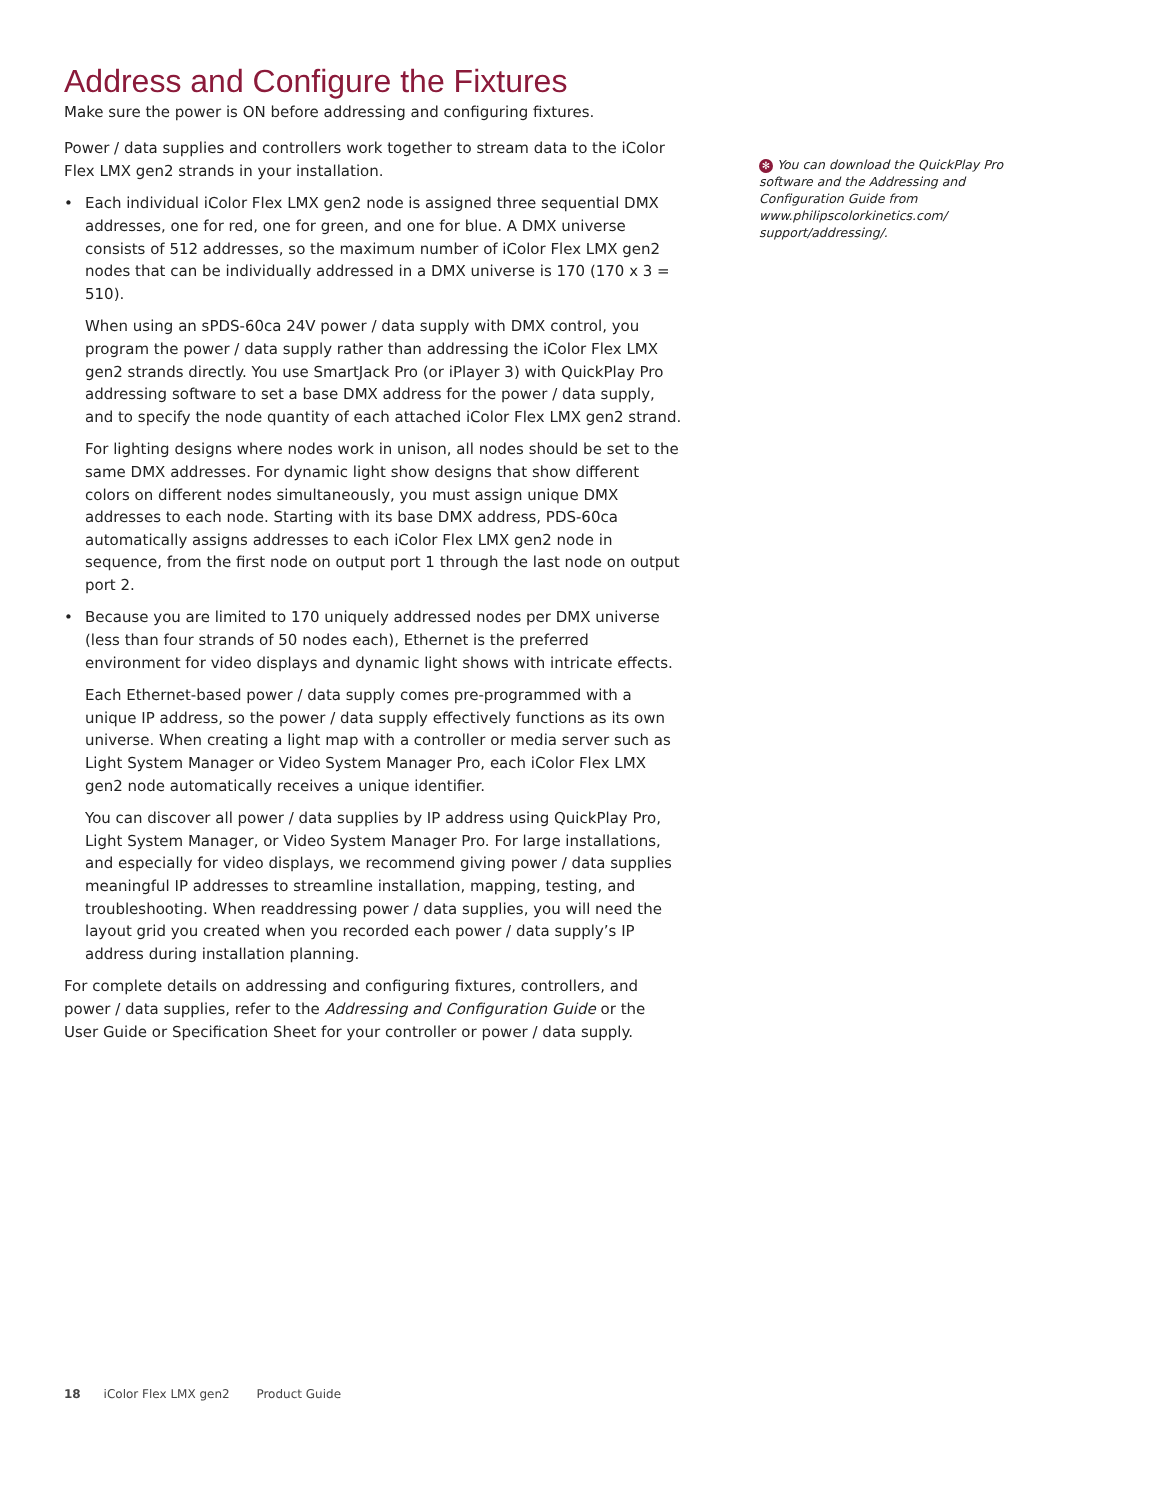Address and Configure the Fixtures
Make sure the power is ON before addressing and configuring fixtures.
Power / data supplies and controllers work together to stream data to the iColor Flex LMX gen2 strands in your installation.
• Each individual iColor Flex LMX gen2 node is assigned three sequential DMX addresses, one for red, one for green, and one for blue. A DMX universe consists of 512 addresses, so the maximum number of iColor Flex LMX gen2 nodes that can be individually addressed in a DMX universe is 170 (170 x 3 = 510).
When using an sPDS-60ca 24V power / data supply with DMX control, you program the power / data supply rather than addressing the iColor Flex LMX gen2 strands directly. You use SmartJack Pro (or iPlayer 3) with QuickPlay Pro addressing software to set a base DMX address for the power / data supply, and to specify the node quantity of each attached iColor Flex LMX gen2 strand.
For lighting designs where nodes work in unison, all nodes should be set to the same DMX addresses. For dynamic light show designs that show different colors on different nodes simultaneously, you must assign unique DMX addresses to each node. Starting with its base DMX address, PDS-60ca automatically assigns addresses to each iColor Flex LMX gen2 node in sequence, from the first node on output port 1 through the last node on output port 2.
• Because you are limited to 170 uniquely addressed nodes per DMX universe (less than four strands of 50 nodes each), Ethernet is the preferred environment for video displays and dynamic light shows with intricate effects.
Each Ethernet-based power / data supply comes pre-programmed with a unique IP address, so the power / data supply effectively functions as its own universe. When creating a light map with a controller or media server such as Light System Manager or Video System Manager Pro, each iColor Flex LMX gen2 node automatically receives a unique identifier.
You can discover all power / data supplies by IP address using QuickPlay Pro, Light System Manager, or Video System Manager Pro. For large installations, and especially for video displays, we recommend giving power / data supplies meaningful IP addresses to streamline installation, mapping, testing, and troubleshooting. When readdressing power / data supplies, you will need the layout grid you created when you recorded each power / data supply’s IP address during installation planning.
For complete details on addressing and configuring fixtures, controllers, and power / data supplies, refer to the Addressing and Configuration Guide or the User Guide or Specification Sheet for your controller or power / data supply.
✻ You can download the QuickPlay Pro software and the Addressing and Configuration Guide from www.philipscolorkinetics.com/ support/addressing/.
18 iColor Flex LMX gen2 Product Guide